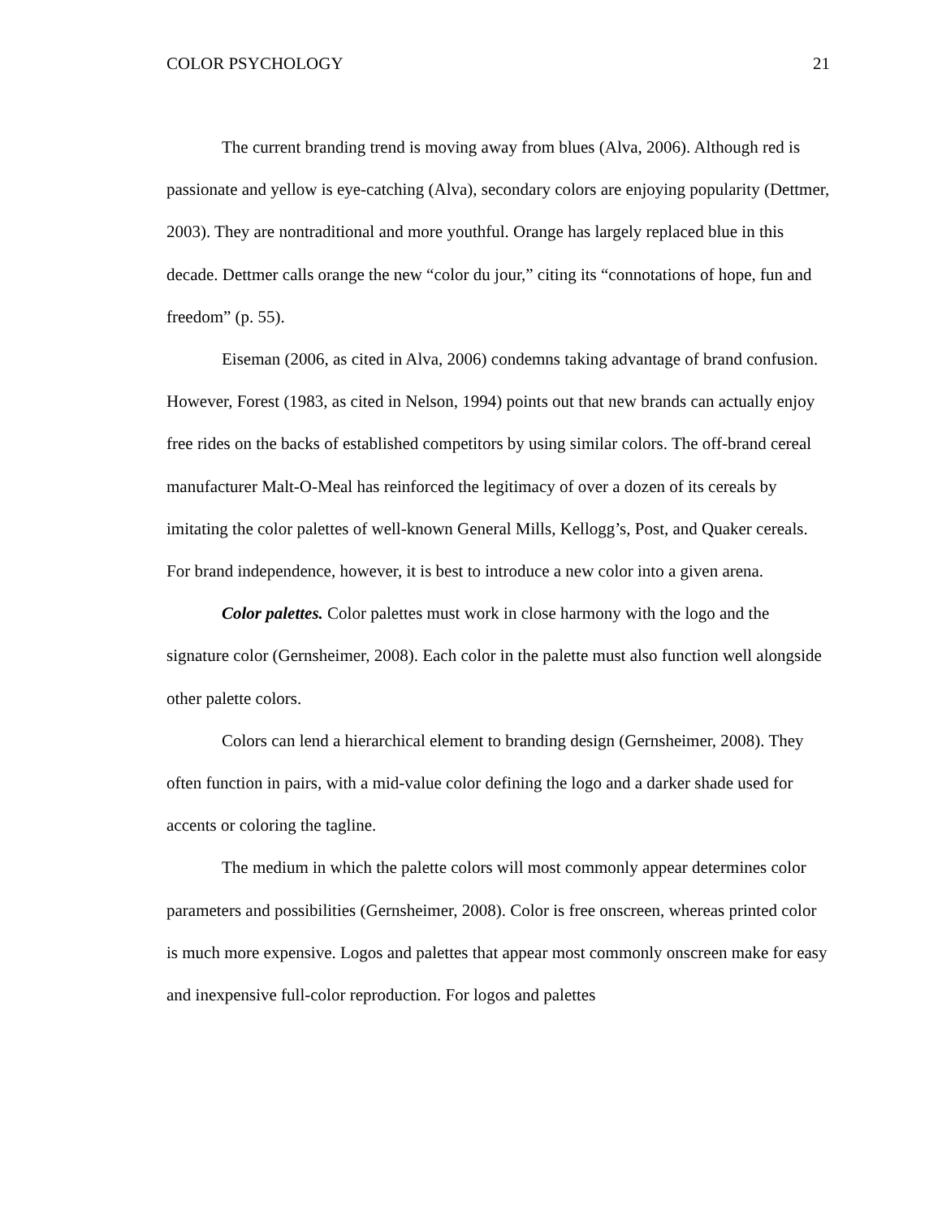COLOR PSYCHOLOGY 21
The current branding trend is moving away from blues (Alva, 2006). Although red is passionate and yellow is eye-catching (Alva), secondary colors are enjoying popularity (Dettmer, 2003). They are nontraditional and more youthful. Orange has largely replaced blue in this decade. Dettmer calls orange the new “color du jour,” citing its “connotations of hope, fun and freedom” (p. 55).
Eiseman (2006, as cited in Alva, 2006) condemns taking advantage of brand confusion. However, Forest (1983, as cited in Nelson, 1994) points out that new brands can actually enjoy free rides on the backs of established competitors by using similar colors. The off-brand cereal manufacturer Malt-O-Meal has reinforced the legitimacy of over a dozen of its cereals by imitating the color palettes of well-known General Mills, Kellogg’s, Post, and Quaker cereals. For brand independence, however, it is best to introduce a new color into a given arena.
Color palettes. Color palettes must work in close harmony with the logo and the signature color (Gernsheimer, 2008). Each color in the palette must also function well alongside other palette colors.
Colors can lend a hierarchical element to branding design (Gernsheimer, 2008). They often function in pairs, with a mid-value color defining the logo and a darker shade used for accents or coloring the tagline.
The medium in which the palette colors will most commonly appear determines color parameters and possibilities (Gernsheimer, 2008). Color is free onscreen, whereas printed color is much more expensive. Logos and palettes that appear most commonly onscreen make for easy and inexpensive full-color reproduction. For logos and palettes